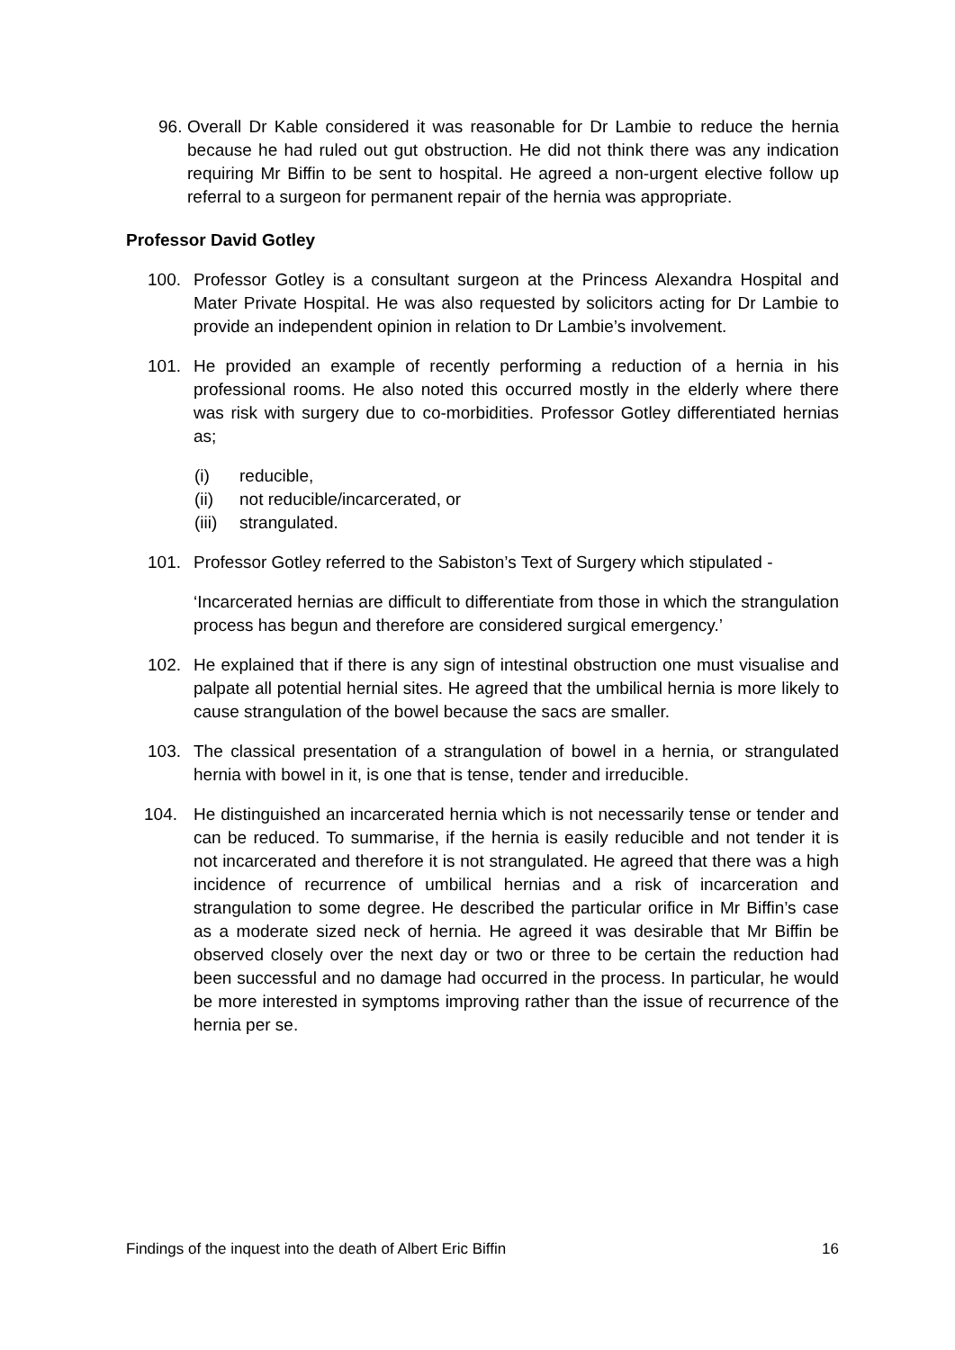96. Overall Dr Kable considered it was reasonable for Dr Lambie to reduce the hernia because he had ruled out gut obstruction. He did not think there was any indication requiring Mr Biffin to be sent to hospital. He agreed a non-urgent elective follow up referral to a surgeon for permanent repair of the hernia was appropriate.
Professor David Gotley
100. Professor Gotley is a consultant surgeon at the Princess Alexandra Hospital and Mater Private Hospital. He was also requested by solicitors acting for Dr Lambie to provide an independent opinion in relation to Dr Lambie’s involvement.
101. He provided an example of recently performing a reduction of a hernia in his professional rooms. He also noted this occurred mostly in the elderly where there was risk with surgery due to co-morbidities. Professor Gotley differentiated hernias as;
(i) reducible,
(ii) not reducible/incarcerated, or
(iii) strangulated.
101. Professor Gotley referred to the Sabiston’s Text of Surgery which stipulated -
‘Incarcerated hernias are difficult to differentiate from those in which the strangulation process has begun and therefore are considered surgical emergency.’
102. He explained that if there is any sign of intestinal obstruction one must visualise and palpate all potential hernial sites. He agreed that the umbilical hernia is more likely to cause strangulation of the bowel because the sacs are smaller.
103. The classical presentation of a strangulation of bowel in a hernia, or strangulated hernia with bowel in it, is one that is tense, tender and irreducible.
104. He distinguished an incarcerated hernia which is not necessarily tense or tender and can be reduced. To summarise, if the hernia is easily reducible and not tender it is not incarcerated and therefore it is not strangulated. He agreed that there was a high incidence of recurrence of umbilical hernias and a risk of incarceration and strangulation to some degree. He described the particular orifice in Mr Biffin’s case as a moderate sized neck of hernia. He agreed it was desirable that Mr Biffin be observed closely over the next day or two or three to be certain the reduction had been successful and no damage had occurred in the process. In particular, he would be more interested in symptoms improving rather than the issue of recurrence of the hernia per se.
Findings of the inquest into the death of Albert Eric Biffin 16